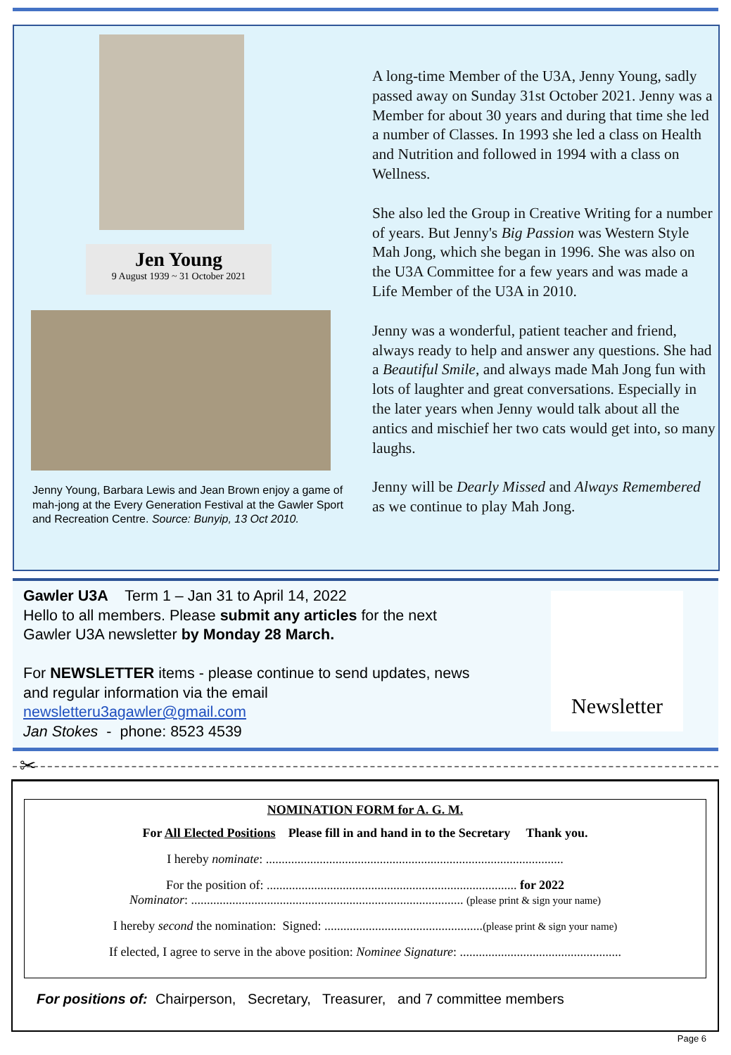Jen Young
9 August 1939 ~ 31 October 2021
Jenny Young, Barbara Lewis and Jean Brown enjoy a game of mah-jong at the Every Generation Festival at the Gawler Sport and Recreation Centre. Source: Bunyip, 13 Oct 2010.
A long-time Member of the U3A, Jenny Young, sadly passed away on Sunday 31st October 2021. Jenny was a Member for about 30 years and during that time she led a number of Classes. In 1993 she led a class on Health and Nutrition and followed in 1994 with a class on Wellness.
She also led the Group in Creative Writing for a number of years. But Jenny's Big Passion was Western Style Mah Jong, which she began in 1996. She was also on the U3A Committee for a few years and was made a Life Member of the U3A in 2010.
Jenny was a wonderful, patient teacher and friend, always ready to help and answer any questions. She had a Beautiful Smile, and always made Mah Jong fun with lots of laughter and great conversations. Especially in the later years when Jenny would talk about all the antics and mischief her two cats would get into, so many laughs.
Jenny will be Dearly Missed and Always Remembered as we continue to play Mah Jong.
Gawler U3A Term 1 – Jan 31 to April 14, 2022
Hello to all members. Please submit any articles for the next Gawler U3A newsletter by Monday 28 March.
For NEWSLETTER items - please continue to send updates, news and regular information via the email newsletteru3agawler@gmail.com
Jan Stokes - phone: 8523 4539
Newsletter
✂
NOMINATION FORM for A. G. M.
For All Elected Positions Please fill in and hand in to the Secretary Thank you.
I hereby nominate: ..............................................................................................
For the position of: ............................................................................... for 2022
Nominator: ...................................................................................... (please print & sign your name)
I hereby second the nomination: Signed: ..................................................(please print & sign your name)
If elected, I agree to serve in the above position: Nominee Signature: ...................................................
For positions of: Chairperson, Secretary, Treasurer, and 7 committee members
Page 6